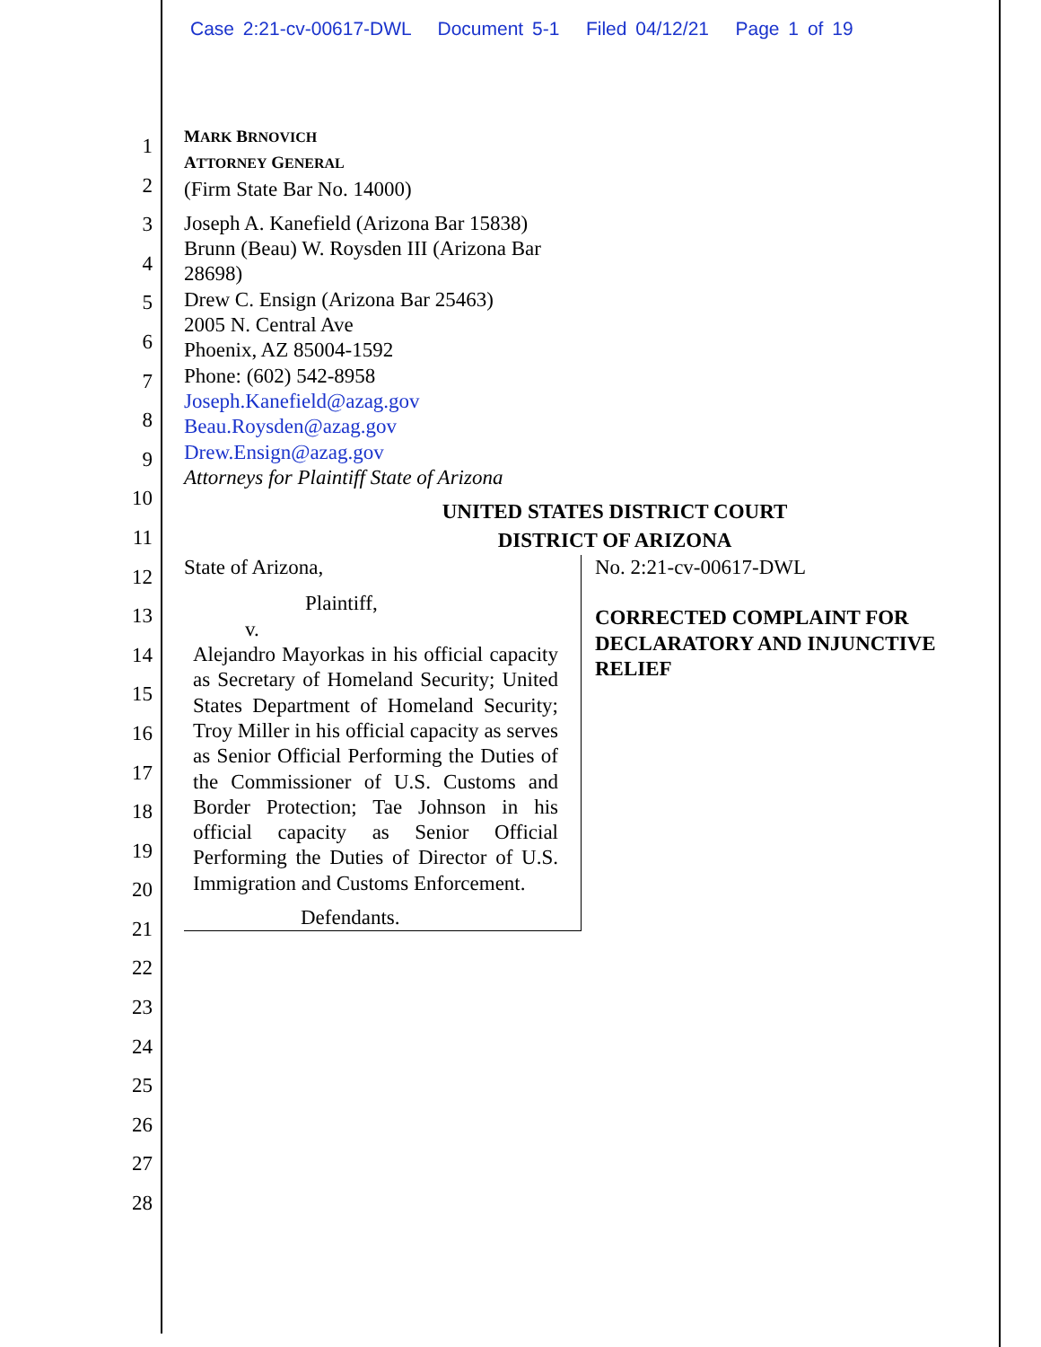Case 2:21-cv-00617-DWL Document 5-1 Filed 04/12/21 Page 1 of 19
1
2
3
4
5
6
7
8
9
10
11
12
13
14
15
16
17
18
19
20
21
22
23
24
25
26
27
28
MARK BRNOVICH
ATTORNEY GENERAL
(Firm State Bar No. 14000)
Joseph A. Kanefield (Arizona Bar 15838)
Brunn (Beau) W. Roysden III (Arizona Bar
28698)
Drew C. Ensign (Arizona Bar 25463)
2005 N. Central Ave
Phoenix, AZ 85004-1592
Phone: (602) 542-8958
Joseph.Kanefield@azag.gov
Beau.Roysden@azag.gov
Drew.Ensign@azag.gov
Attorneys for Plaintiff State of Arizona
UNITED STATES DISTRICT COURT
DISTRICT OF ARIZONA
| State of Arizona, Plaintiff, v. Alejandro Mayorkas in his official capacity as Secretary of Homeland Security; United States Department of Homeland Security; Troy Miller in his official capacity as serves as Senior Official Performing the Duties of the Commissioner of U.S. Customs and Border Protection; Tae Johnson in his official capacity as Senior Official Performing the Duties of Director of U.S. Immigration and Customs Enforcement. Defendants. | No. 2:21-cv-00617-DWL CORRECTED COMPLAINT FOR DECLARATORY AND INJUNCTIVE RELIEF |